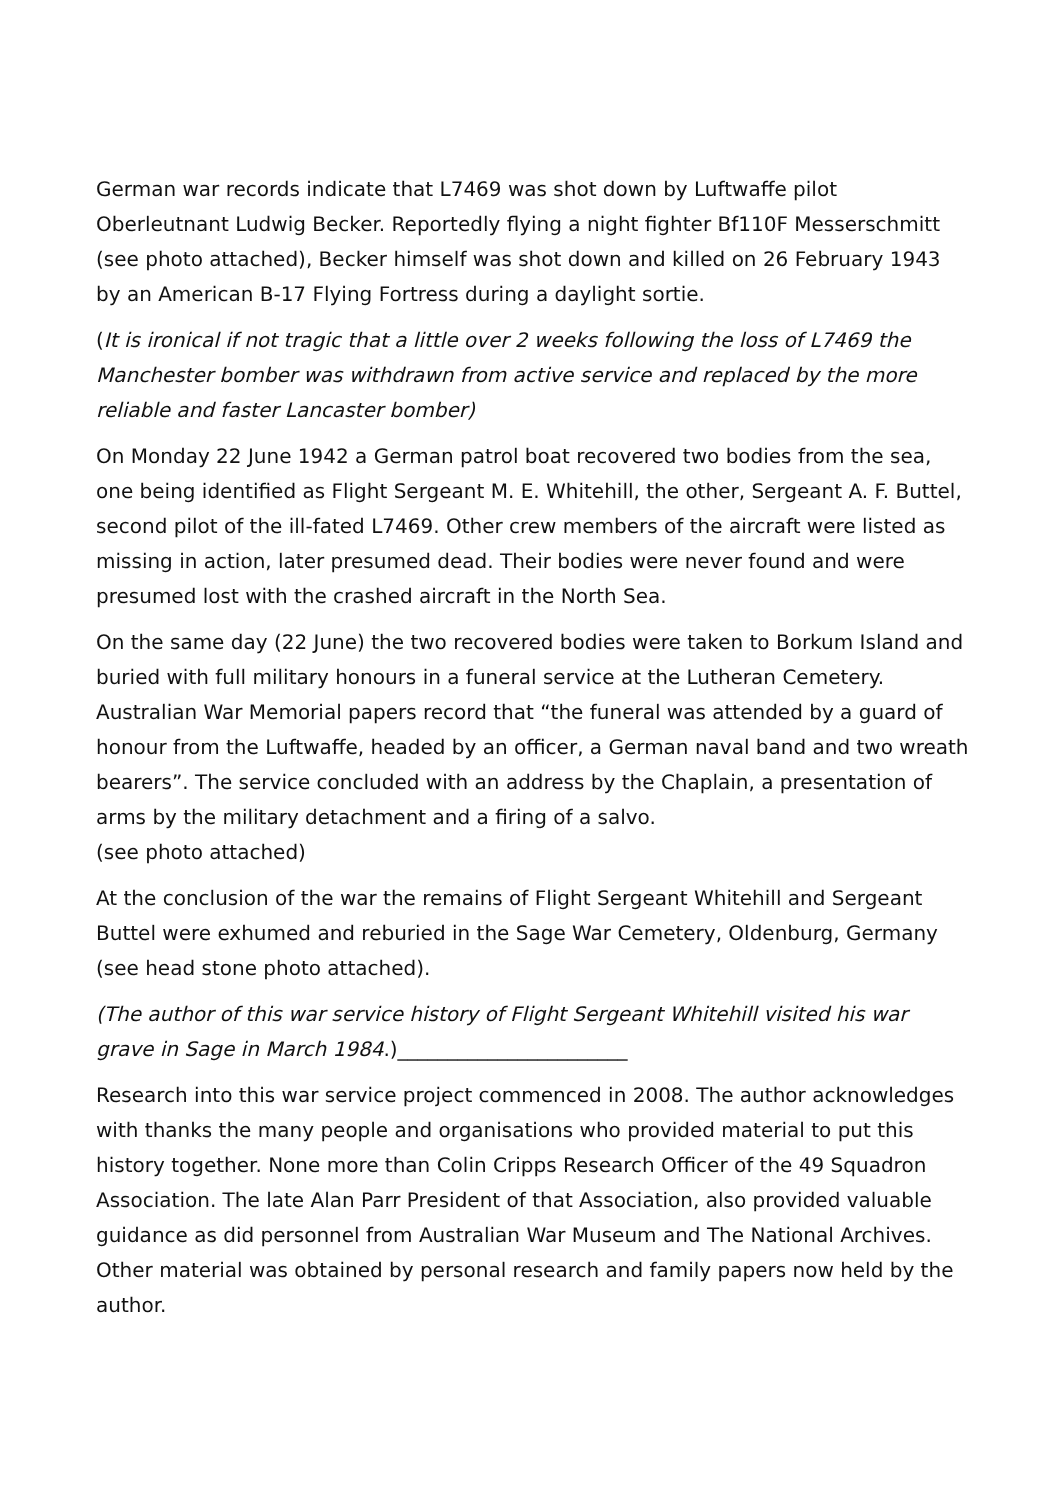German war records indicate that L7469 was shot down by Luftwaffe pilot Oberleutnant Ludwig Becker. Reportedly flying a night fighter Bf110F Messerschmitt (see photo attached), Becker himself was shot down and killed on 26 February 1943 by an American B-17 Flying Fortress during a daylight sortie.
(It is ironical if not tragic that a little over 2 weeks following the loss of L7469 the Manchester bomber was withdrawn from active service and replaced by the more reliable and faster Lancaster bomber)
On Monday 22 June 1942 a German patrol boat recovered two bodies from the sea, one being identified as Flight Sergeant M. E. Whitehill, the other, Sergeant A. F. Buttel, second pilot of the ill-fated L7469. Other crew members of the aircraft were listed as missing in action, later presumed dead. Their bodies were never found and were presumed lost with the crashed aircraft in the North Sea.
On the same day (22 June) the two recovered bodies were taken to Borkum Island and buried with full military honours in a funeral service at the Lutheran Cemetery. Australian War Memorial papers record that “the funeral was attended by a guard of honour from the Luftwaffe, headed by an officer, a German naval band and two wreath bearers”. The service concluded with an address by the Chaplain, a presentation of arms by the military detachment and a firing of a salvo.
(see photo attached)
At the conclusion of the war the remains of Flight Sergeant Whitehill and Sergeant Buttel were exhumed and reburied in the Sage War Cemetery, Oldenburg, Germany (see head stone photo attached).
(The author of this war service history of Flight Sergeant Whitehill visited his war grave in Sage in March 1984.)_______________________
Research into this war service project commenced in 2008. The author acknowledges with thanks the many people and organisations who provided material to put this history together. None more than Colin Cripps Research Officer of the 49 Squadron Association. The late Alan Parr President of that Association, also provided valuable guidance as did personnel from Australian War Museum and The National Archives. Other material was obtained by personal research and family papers now held by the author.